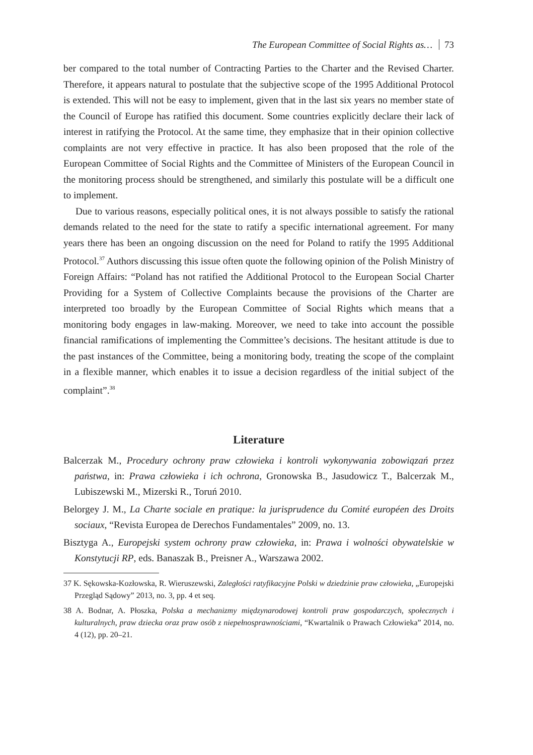The European Committee of Social Rights as… 73
ber compared to the total number of Contracting Parties to the Charter and the Revised Charter. Therefore, it appears natural to postulate that the subjective scope of the 1995 Additional Protocol is extended. This will not be easy to implement, given that in the last six years no member state of the Council of Europe has ratified this document. Some countries explicitly declare their lack of interest in ratifying the Protocol. At the same time, they emphasize that in their opinion collective complaints are not very effective in practice. It has also been proposed that the role of the European Committee of Social Rights and the Committee of Ministers of the European Council in the monitoring process should be strengthened, and similarly this postulate will be a difficult one to implement.
Due to various reasons, especially political ones, it is not always possible to satisfy the rational demands related to the need for the state to ratify a specific international agreement. For many years there has been an ongoing discussion on the need for Poland to ratify the 1995 Additional Protocol.<sup>37</sup> Authors discussing this issue often quote the following opinion of the Polish Ministry of Foreign Affairs: “Poland has not ratified the Additional Protocol to the European Social Charter Providing for a System of Collective Complaints because the provisions of the Charter are interpreted too broadly by the European Committee of Social Rights which means that a monitoring body engages in law-making. Moreover, we need to take into account the possible financial ramifications of implementing the Committee’s decisions. The hesitant attitude is due to the past instances of the Committee, being a monitoring body, treating the scope of the complaint in a flexible manner, which enables it to issue a decision regardless of the initial subject of the complaint”.<sup>38</sup>
Literature
Balcerzak M., Procedury ochrony praw człowieka i kontroli wykonywania zobowiązań przez państwa, in: Prawa człowieka i ich ochrona, Gronowska B., Jasudowicz T., Balcerzak M., Lubiszewski M., Mizerski R., Toruń 2010.
Belorgey J. M., La Charte sociale en pratique: la jurisprudence du Comité européen des Droits sociaux, “Revista Europea de Derechos Fundamentales” 2009, no. 13.
Bisztyga A., Europejski system ochrony praw człowieka, in: Prawa i wolności obywatelskie w Konstytucji RP, eds. Banaszak B., Preisner A., Warszawa 2002.
37 K. Sękowska-Kozłowska, R. Wieruszewski, Zaległości ratyfikacyjne Polski w dziedzinie praw człowieka, „Europejski Przegląd Sądowy” 2013, no. 3, pp. 4 et seq.
38 A. Bodnar, A. Płoszka, Polska a mechanizmy międzynarodowej kontroli praw gospodarczych, społecznych i kulturalnych, praw dziecka oraz praw osób z niepełnosprawnościami, “Kwartalnik o Prawach Człowieka” 2014, no. 4 (12), pp. 20–21.